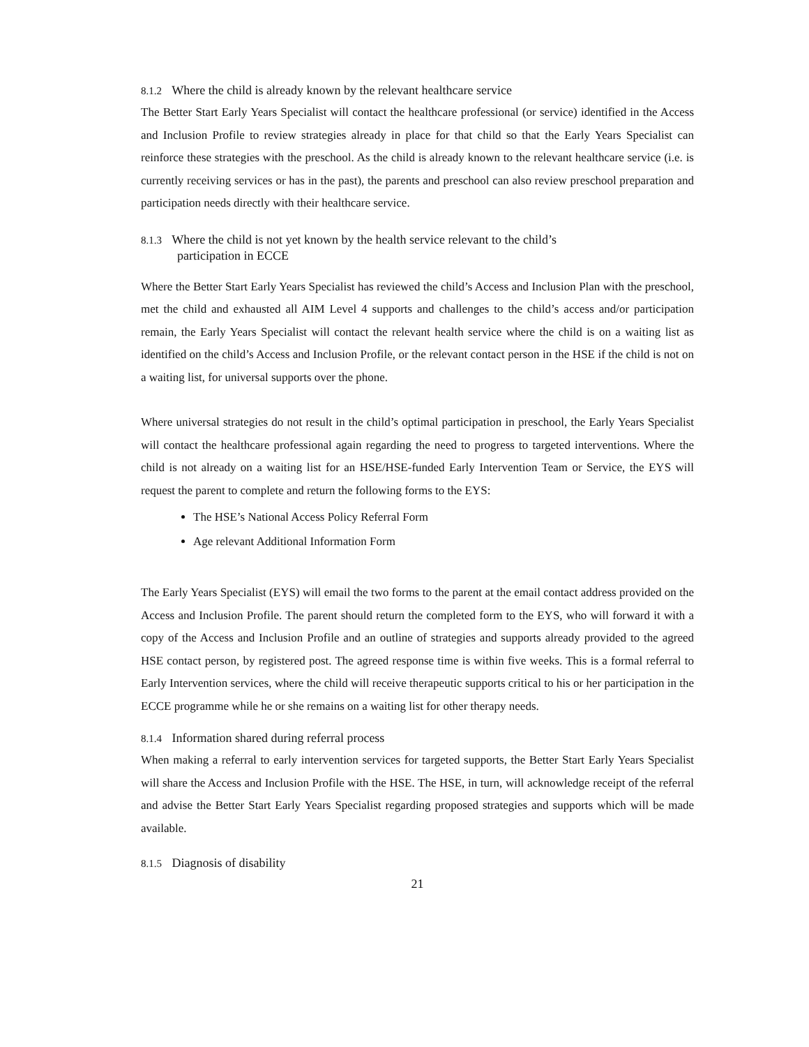8.1.2 Where the child is already known by the relevant healthcare service
The Better Start Early Years Specialist will contact the healthcare professional (or service) identified in the Access and Inclusion Profile to review strategies already in place for that child so that the Early Years Specialist can reinforce these strategies with the preschool. As the child is already known to the relevant healthcare service (i.e. is currently receiving services or has in the past), the parents and preschool can also review preschool preparation and participation needs directly with their healthcare service.
8.1.3 Where the child is not yet known by the health service relevant to the child’s
participation in ECCE
Where the Better Start Early Years Specialist has reviewed the child’s Access and Inclusion Plan with the preschool, met the child and exhausted all AIM Level 4 supports and challenges to the child’s access and/or participation remain, the Early Years Specialist will contact the relevant health service where the child is on a waiting list as identified on the child’s Access and Inclusion Profile, or the relevant contact person in the HSE if the child is not on a waiting list, for universal supports over the phone.
Where universal strategies do not result in the child’s optimal participation in preschool, the Early Years Specialist will contact the healthcare professional again regarding the need to progress to targeted interventions. Where the child is not already on a waiting list for an HSE/HSE-funded Early Intervention Team or Service, the EYS will request the parent to complete and return the following forms to the EYS:
The HSE’s National Access Policy Referral Form
Age relevant Additional Information Form
The Early Years Specialist (EYS) will email the two forms to the parent at the email contact address provided on the Access and Inclusion Profile. The parent should return the completed form to the EYS, who will forward it with a copy of the Access and Inclusion Profile and an outline of strategies and supports already provided to the agreed HSE contact person, by registered post. The agreed response time is within five weeks. This is a formal referral to Early Intervention services, where the child will receive therapeutic supports critical to his or her participation in the ECCE programme while he or she remains on a waiting list for other therapy needs.
8.1.4 Information shared during referral process
When making a referral to early intervention services for targeted supports, the Better Start Early Years Specialist will share the Access and Inclusion Profile with the HSE. The HSE, in turn, will acknowledge receipt of the referral and advise the Better Start Early Years Specialist regarding proposed strategies and supports which will be made available.
8.1.5 Diagnosis of disability
21